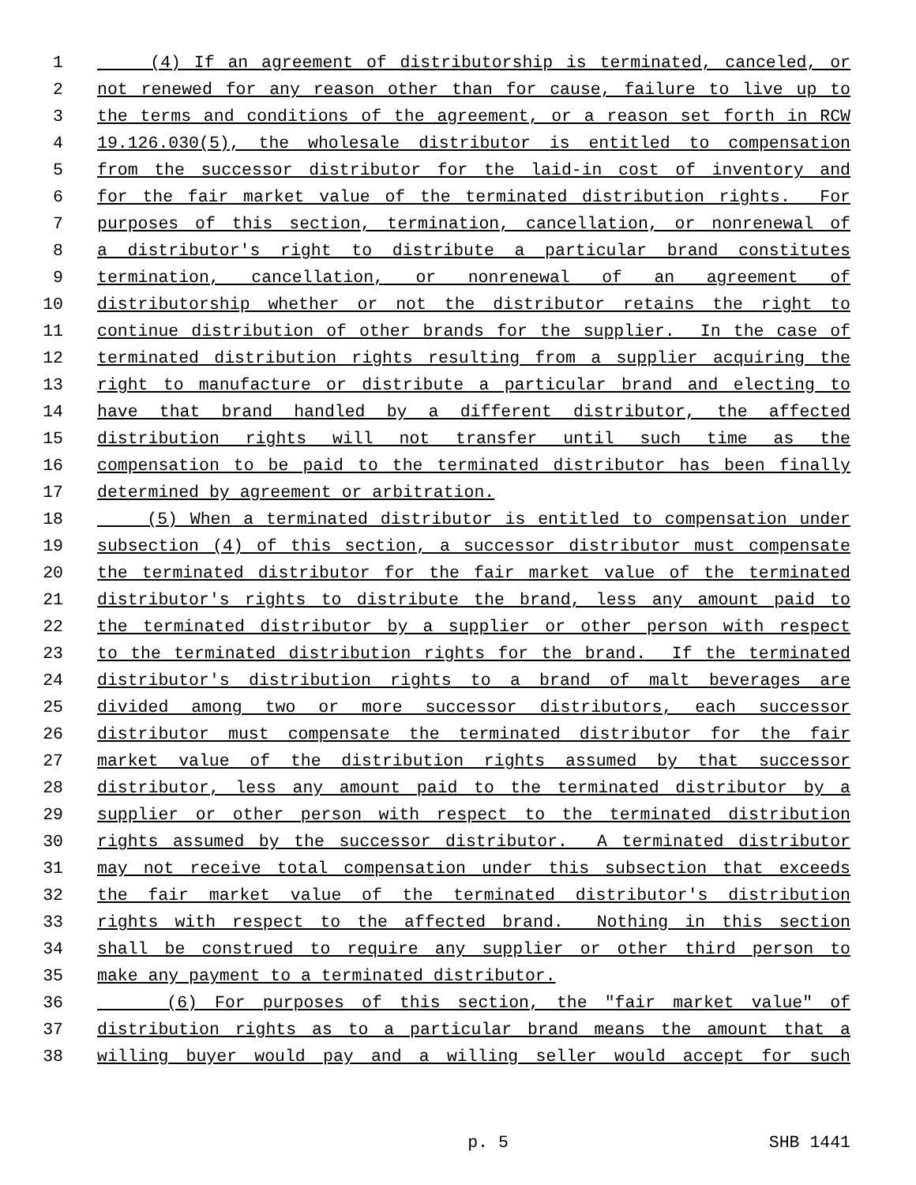1 (4) If an agreement of distributorship is terminated, canceled, or
2 not renewed for any reason other than for cause, failure to live up to
3 the terms and conditions of the agreement, or a reason set forth in RCW
4 19.126.030(5), the wholesale distributor is entitled to compensation
5 from the successor distributor for the laid-in cost of inventory and
6 for the fair market value of the terminated distribution rights. For
7 purposes of this section, termination, cancellation, or nonrenewal of
8 a distributor's right to distribute a particular brand constitutes
9 termination, cancellation, or nonrenewal of an agreement of
10 distributorship whether or not the distributor retains the right to
11 continue distribution of other brands for the supplier. In the case of
12 terminated distribution rights resulting from a supplier acquiring the
13 right to manufacture or distribute a particular brand and electing to
14 have that brand handled by a different distributor, the affected
15 distribution rights will not transfer until such time as the
16 compensation to be paid to the terminated distributor has been finally
17 determined by agreement or arbitration.
18 (5) When a terminated distributor is entitled to compensation under
19 subsection (4) of this section, a successor distributor must compensate
20 the terminated distributor for the fair market value of the terminated
21 distributor's rights to distribute the brand, less any amount paid to
22 the terminated distributor by a supplier or other person with respect
23 to the terminated distribution rights for the brand. If the terminated
24 distributor's distribution rights to a brand of malt beverages are
25 divided among two or more successor distributors, each successor
26 distributor must compensate the terminated distributor for the fair
27 market value of the distribution rights assumed by that successor
28 distributor, less any amount paid to the terminated distributor by a
29 supplier or other person with respect to the terminated distribution
30 rights assumed by the successor distributor. A terminated distributor
31 may not receive total compensation under this subsection that exceeds
32 the fair market value of the terminated distributor's distribution
33 rights with respect to the affected brand. Nothing in this section
34 shall be construed to require any supplier or other third person to
35 make any payment to a terminated distributor.
36 (6) For purposes of this section, the "fair market value" of
37 distribution rights as to a particular brand means the amount that a
38 willing buyer would pay and a willing seller would accept for such
p. 5 SHB 1441